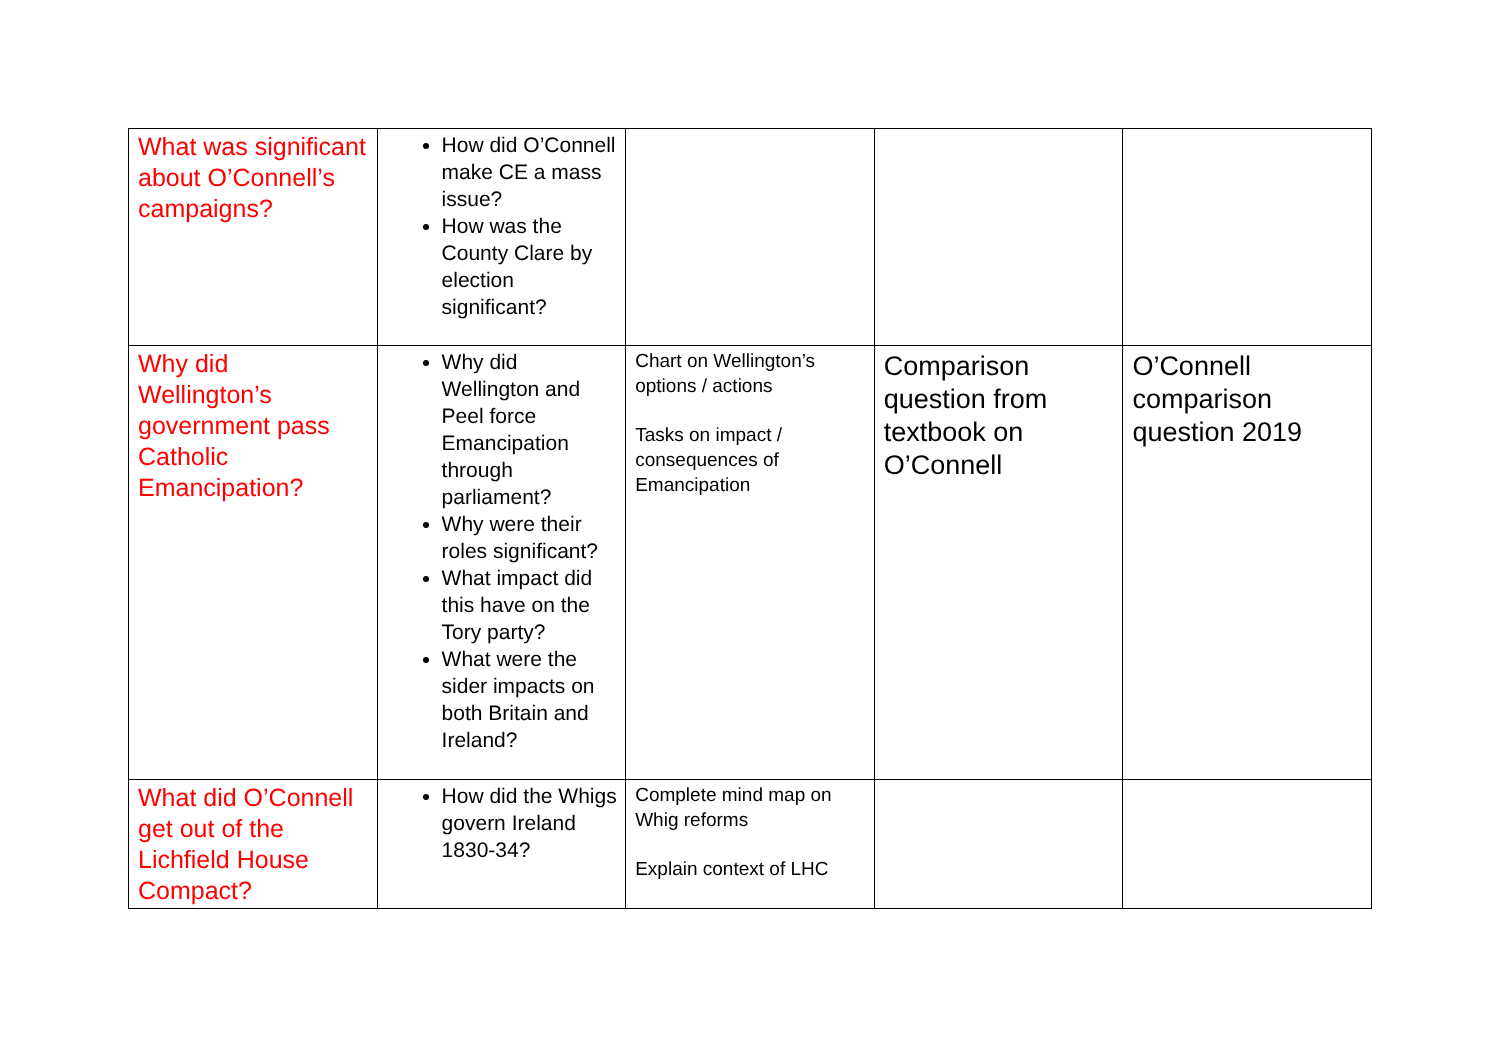| What was significant about O’Connell’s campaigns? | How did O’Connell make CE a mass issue? How was the County Clare by election significant? | | | |
| Why did Wellington’s government pass Catholic Emancipation? | Why did Wellington and Peel force Emancipation through parliament? Why were their roles significant? What impact did this have on the Tory party? What were the sider impacts on both Britain and Ireland? | Chart on Wellington’s options / actions Tasks on impact / consequences of Emancipation | Comparison question from textbook on O’Connell | O’Connell comparison question 2019 |
| What did O’Connell get out of the Lichfield House Compact? | How did the Whigs govern Ireland 1830-34? | Complete mind map on Whig reforms Explain context of LHC | | |